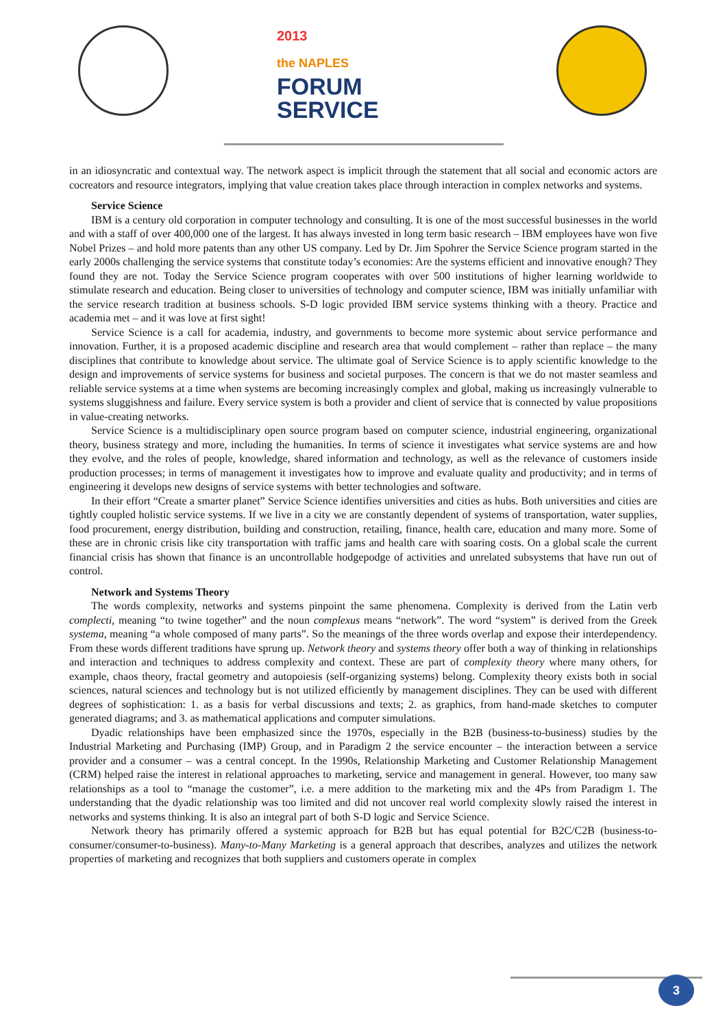2013
the NAPLES
FORUM
SERVICE
in an idiosyncratic and contextual way. The network aspect is implicit through the statement that all social and economic actors are cocreators and resource integrators, implying that value creation takes place through interaction in complex networks and systems.
Service Science
IBM is a century old corporation in computer technology and consulting. It is one of the most successful businesses in the world and with a staff of over 400,000 one of the largest. It has always invested in long term basic research – IBM employees have won five Nobel Prizes – and hold more patents than any other US company. Led by Dr. Jim Spohrer the Service Science program started in the early 2000s challenging the service systems that constitute today’s economies: Are the systems efficient and innovative enough? They found they are not. Today the Service Science program cooperates with over 500 institutions of higher learning worldwide to stimulate research and education. Being closer to universities of technology and computer science, IBM was initially unfamiliar with the service research tradition at business schools. S-D logic provided IBM service systems thinking with a theory. Practice and academia met – and it was love at first sight!
Service Science is a call for academia, industry, and governments to become more systemic about service performance and innovation. Further, it is a proposed academic discipline and research area that would complement – rather than replace – the many disciplines that contribute to knowledge about service. The ultimate goal of Service Science is to apply scientific knowledge to the design and improvements of service systems for business and societal purposes. The concern is that we do not master seamless and reliable service systems at a time when systems are becoming increasingly complex and global, making us increasingly vulnerable to systems sluggishness and failure. Every service system is both a provider and client of service that is connected by value propositions in value-creating networks.
Service Science is a multidisciplinary open source program based on computer science, industrial engineering, organizational theory, business strategy and more, including the humanities. In terms of science it investigates what service systems are and how they evolve, and the roles of people, knowledge, shared information and technology, as well as the relevance of customers inside production processes; in terms of management it investigates how to improve and evaluate quality and productivity; and in terms of engineering it develops new designs of service systems with better technologies and software.
In their effort “Create a smarter planet” Service Science identifies universities and cities as hubs. Both universities and cities are tightly coupled holistic service systems. If we live in a city we are constantly dependent of systems of transportation, water supplies, food procurement, energy distribution, building and construction, retailing, finance, health care, education and many more. Some of these are in chronic crisis like city transportation with traffic jams and health care with soaring costs. On a global scale the current financial crisis has shown that finance is an uncontrollable hodgepodge of activities and unrelated subsystems that have run out of control.
Network and Systems Theory
The words complexity, networks and systems pinpoint the same phenomena. Complexity is derived from the Latin verb complecti, meaning “to twine together” and the noun complexus means “network”. The word “system” is derived from the Greek systema, meaning “a whole composed of many parts”. So the meanings of the three words overlap and expose their interdependency. From these words different traditions have sprung up. Network theory and systems theory offer both a way of thinking in relationships and interaction and techniques to address complexity and context. These are part of complexity theory where many others, for example, chaos theory, fractal geometry and autopoiesis (self-organizing systems) belong. Complexity theory exists both in social sciences, natural sciences and technology but is not utilized efficiently by management disciplines. They can be used with different degrees of sophistication: 1. as a basis for verbal discussions and texts; 2. as graphics, from hand-made sketches to computer generated diagrams; and 3. as mathematical applications and computer simulations.
Dyadic relationships have been emphasized since the 1970s, especially in the B2B (business-to-business) studies by the Industrial Marketing and Purchasing (IMP) Group, and in Paradigm 2 the service encounter – the interaction between a service provider and a consumer – was a central concept. In the 1990s, Relationship Marketing and Customer Relationship Management (CRM) helped raise the interest in relational approaches to marketing, service and management in general. However, too many saw relationships as a tool to “manage the customer”, i.e. a mere addition to the marketing mix and the 4Ps from Paradigm 1. The understanding that the dyadic relationship was too limited and did not uncover real world complexity slowly raised the interest in networks and systems thinking. It is also an integral part of both S-D logic and Service Science.
Network theory has primarily offered a systemic approach for B2B but has equal potential for B2C/C2B (business-to-consumer/consumer-to-business). Many-to-Many Marketing is a general approach that describes, analyzes and utilizes the network properties of marketing and recognizes that both suppliers and customers operate in complex
3